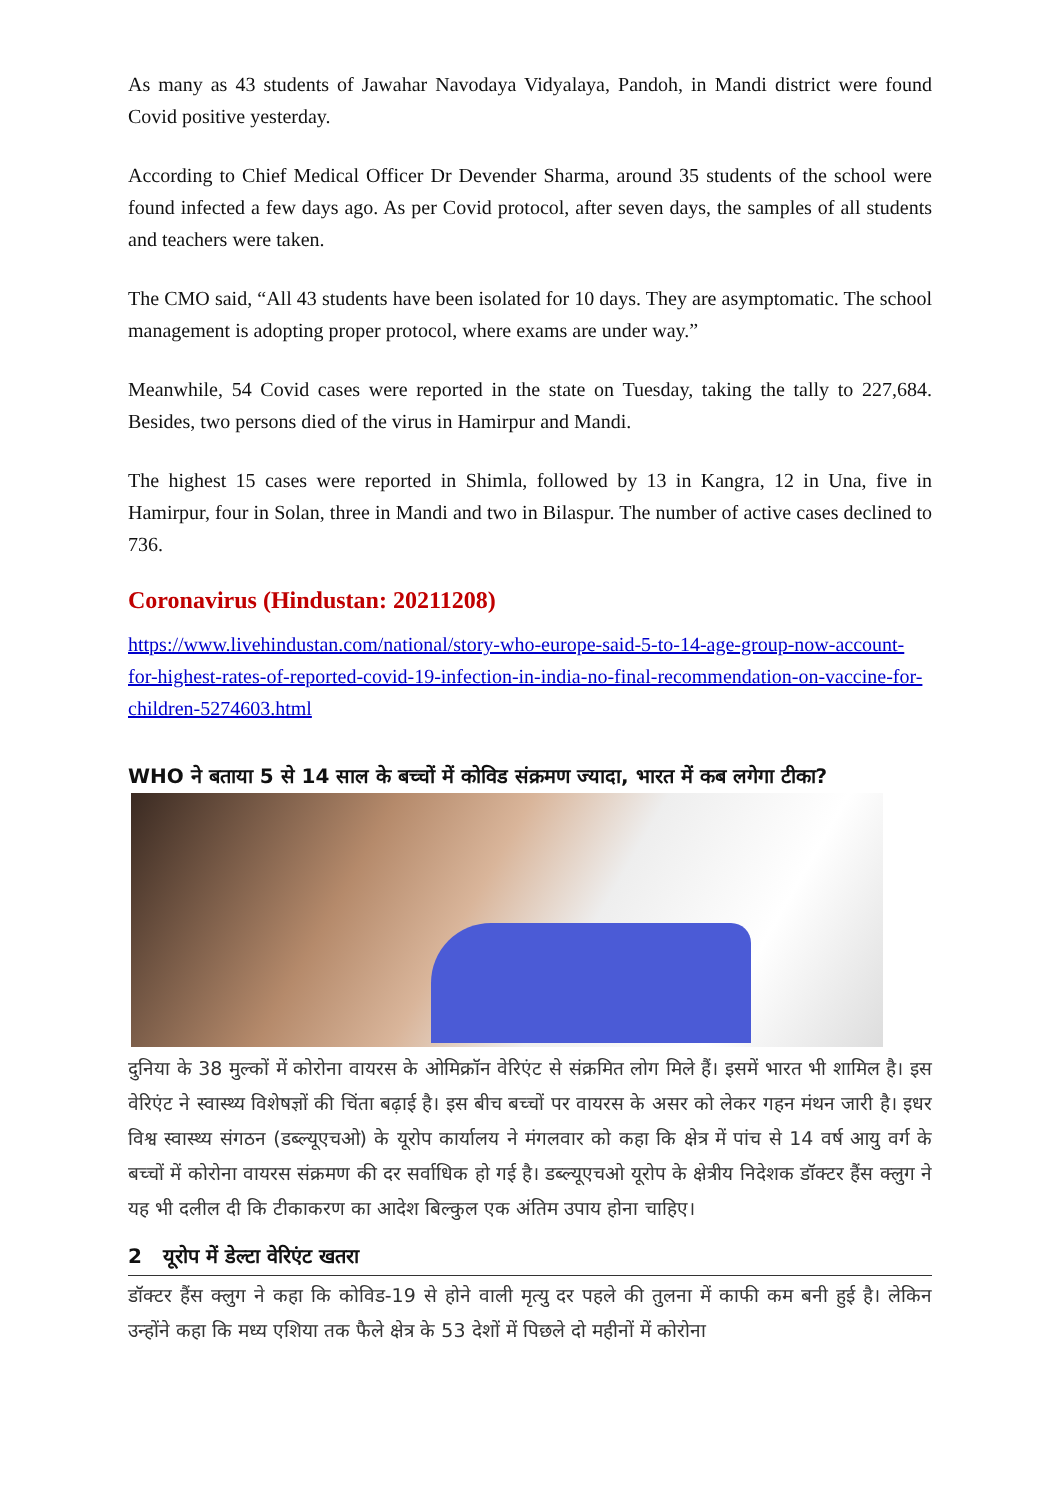As many as 43 students of Jawahar Navodaya Vidyalaya, Pandoh, in Mandi district were found Covid positive yesterday.
According to Chief Medical Officer Dr Devender Sharma, around 35 students of the school were found infected a few days ago. As per Covid protocol, after seven days, the samples of all students and teachers were taken.
The CMO said, “All 43 students have been isolated for 10 days. They are asymptomatic. The school management is adopting proper protocol, where exams are under way.”
Meanwhile, 54 Covid cases were reported in the state on Tuesday, taking the tally to 227,684. Besides, two persons died of the virus in Hamirpur and Mandi.
The highest 15 cases were reported in Shimla, followed by 13 in Kangra, 12 in Una, five in Hamirpur, four in Solan, three in Mandi and two in Bilaspur. The number of active cases declined to 736.
Coronavirus (Hindustan: 20211208)
https://www.livehindustan.com/national/story-who-europe-said-5-to-14-age-group-now-account-for-highest-rates-of-reported-covid-19-infection-in-india-no-final-recommendation-on-vaccine-for-children-5274603.html
WHO ने बताया 5 से 14 साल के बच्चों में कोविड संक्रमण ज्यादा, भारत में कब लगेगा टीका?
दुनिया के 38 मुल्कों में कोरोना वायरस के ओमिक्रॉन वेरिएंट से संक्रमित लोग मिले हैं। इसमें भारत भी शामिल है। इस वेरिएंट ने स्वास्थ्य विशेषज्ञों की चिंता बढ़ाई है। इस बीच बच्चों पर वायरस के असर को लेकर गहन मंथन जारी है। इधर विश्व स्वास्थ्य संगठन (डब्ल्यूएचओ) के यूरोप कार्यालय ने मंगलवार को कहा कि क्षेत्र में पांच से 14 वर्ष आयु वर्ग के बच्चों में कोरोना वायरस संक्रमण की दर सर्वाधिक हो गई है। डब्ल्यूएचओ यूरोप के क्षेत्रीय निदेशक डॉक्टर हैंस क्लुग ने यह भी दलील दी कि टीकाकरण का आदेश बिल्कुल एक अंतिम उपाय होना चाहिए।
2 यूरोप में डेल्टा वेरिएंट खतरा
डॉक्टर हैंस क्लुग ने कहा कि कोविड-19 से होने वाली मृत्यु दर पहले की तुलना में काफी कम बनी हुई है। लेकिन उन्होंने कहा कि मध्य एशिया तक फैले क्षेत्र के 53 देशों में पिछले दो महीनों में कोरोना